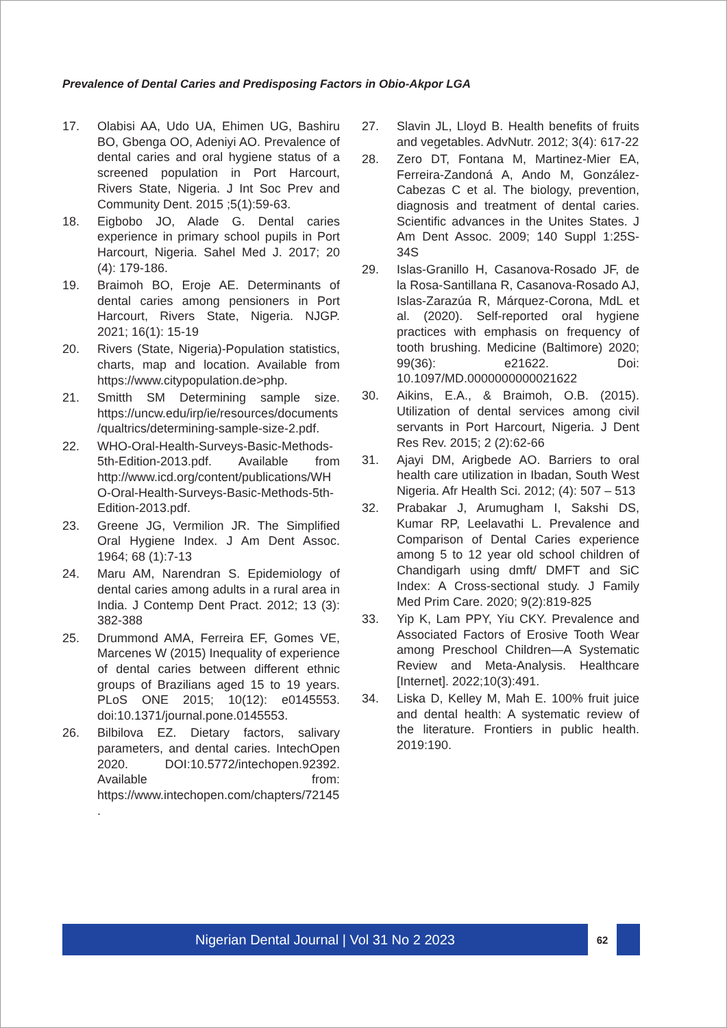Prevalence of Dental Caries and Predisposing Factors in Obio-Akpor LGA
17. Olabisi AA, Udo UA, Ehimen UG, Bashiru BO, Gbenga OO, Adeniyi AO. Prevalence of dental caries and oral hygiene status of a screened population in Port Harcourt, Rivers State, Nigeria. J Int Soc Prev and Community Dent. 2015 ;5(1):59-63.
18. Eigbobo JO, Alade G. Dental caries experience in primary school pupils in Port Harcourt, Nigeria. Sahel Med J. 2017; 20 (4): 179-186.
19. Braimoh BO, Eroje AE. Determinants of dental caries among pensioners in Port Harcourt, Rivers State, Nigeria. NJGP. 2021; 16(1): 15-19
20. Rivers (State, Nigeria)-Population statistics, charts, map and location. Available from https://www.citypopulation.de>php.
21. Smitth SM Determining sample size. https://uncw.edu/irp/ie/resources/documents/qualtrics/determining-sample-size-2.pdf.
22. WHO-Oral-Health-Surveys-Basic-Methods-5th-Edition-2013.pdf. Available from http://www.icd.org/content/publications/WHO-Oral-Health-Surveys-Basic-Methods-5th-Edition-2013.pdf.
23. Greene JG, Vermilion JR. The Simplified Oral Hygiene Index. J Am Dent Assoc. 1964; 68 (1):7-13
24. Maru AM, Narendran S. Epidemiology of dental caries among adults in a rural area in India. J Contemp Dent Pract. 2012; 13 (3): 382-388
25. Drummond AMA, Ferreira EF, Gomes VE, Marcenes W (2015) Inequality of experience of dental caries between different ethnic groups of Brazilians aged 15 to 19 years. PLoS ONE 2015; 10(12): e0145553. doi:10.1371/journal.pone.0145553.
26. Bilbilova EZ. Dietary factors, salivary parameters, and dental caries. IntechOpen 2020. DOI:10.5772/intechopen.92392. Available from: https://www.intechopen.com/chapters/72145.
27. Slavin JL, Lloyd B. Health benefits of fruits and vegetables. AdvNutr. 2012; 3(4): 617-22
28. Zero DT, Fontana M, Martinez-Mier EA, Ferreira-Zandoná A, Ando M, González-Cabezas C et al. The biology, prevention, diagnosis and treatment of dental caries. Scientific advances in the Unites States. J Am Dent Assoc. 2009; 140 Suppl 1:25S-34S
29. Islas-Granillo H, Casanova-Rosado JF, de la Rosa-Santillana R, Casanova-Rosado AJ, Islas-Zarazúa R, Márquez-Corona, MdL et al. (2020). Self-reported oral hygiene practices with emphasis on frequency of tooth brushing. Medicine (Baltimore) 2020; 99(36): e21622. Doi: 10.1097/MD.0000000000021622
30. Aikins, E.A., & Braimoh, O.B. (2015). Utilization of dental services among civil servants in Port Harcourt, Nigeria. J Dent Res Rev. 2015; 2 (2):62-66
31. Ajayi DM, Arigbede AO. Barriers to oral health care utilization in Ibadan, South West Nigeria. Afr Health Sci. 2012; (4): 507 – 513
32. Prabakar J, Arumugham I, Sakshi DS, Kumar RP, Leelavathi L. Prevalence and Comparison of Dental Caries experience among 5 to 12 year old school children of Chandigarh using dmft/ DMFT and SiC Index: A Cross-sectional study. J Family Med Prim Care. 2020; 9(2):819-825
33. Yip K, Lam PPY, Yiu CKY. Prevalence and Associated Factors of Erosive Tooth Wear among Preschool Children—A Systematic Review and Meta-Analysis. Healthcare [Internet]. 2022;10(3):491.
34. Liska D, Kelley M, Mah E. 100% fruit juice and dental health: A systematic review of the literature. Frontiers in public health. 2019:190.
Nigerian Dental Journal | Vol 31 No 2 2023
62